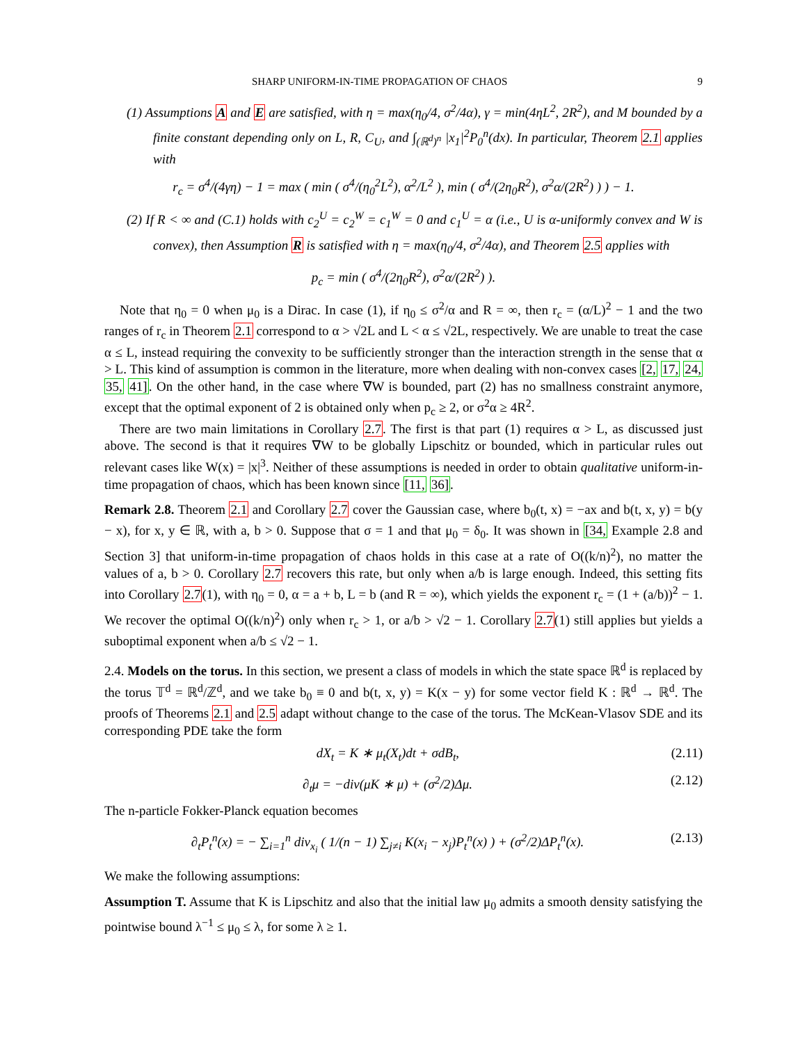SHARP UNIFORM-IN-TIME PROPAGATION OF CHAOS 9
(1) Assumptions A and E are satisfied, with η = max(η<sub>0</sub>/4, σ<sup>2</sup>/4α), γ = min(4ηL<sup>2</sup>, 2R<sup>2</sup>), and M bounded by a finite constant depending only on L, R, C<sub>U</sub>, and ∫<sub>(ℝ<sup>d</sup>)<sup>n</sup></sub> |x<sub>1</sub>|<sup>2</sup>P<sub>0</sub><sup>n</sup>(dx). In particular, Theorem 2.1 applies with
r<sub>c</sub> = σ<sup>4</sup>/(4γη) − 1 = max ( min ( σ<sup>4</sup>/(η<sub>0</sub><sup>2</sup>L<sup>2</sup>), α<sup>2</sup>/L<sup>2</sup> ), min ( σ<sup>4</sup>/(2η<sub>0</sub>R<sup>2</sup>), σ<sup>2</sup>α/(2R<sup>2</sup>) ) ) − 1.
(2) If R < ∞ and (C.1) holds with c<sub>2</sub><sup>U</sup> = c<sub>2</sub><sup>W</sup> = c<sub>1</sub><sup>W</sup> = 0 and c<sub>1</sub><sup>U</sup> = α (i.e., U is α-uniformly convex and W is convex), then Assumption R is satisfied with η = max(η<sub>0</sub>/4, σ<sup>2</sup>/4α), and Theorem 2.5 applies with
p<sub>c</sub> = min ( σ<sup>4</sup>/(2η<sub>0</sub>R<sup>2</sup>), σ<sup>2</sup>α/(2R<sup>2</sup>) ).
Note that η<sub>0</sub> = 0 when μ<sub>0</sub> is a Dirac. In case (1), if η<sub>0</sub> ≤ σ<sup>2</sup>/α and R = ∞, then r<sub>c</sub> = (α/L)<sup>2</sup> − 1 and the two ranges of r<sub>c</sub> in Theorem 2.1 correspond to α > √2L and L < α ≤ √2L, respectively. We are unable to treat the case α ≤ L, instead requiring the convexity to be sufficiently stronger than the interaction strength in the sense that α > L. This kind of assumption is common in the literature, more when dealing with non-convex cases [2, 17, 24, 35, 41]. On the other hand, in the case where ∇W is bounded, part (2) has no smallness constraint anymore, except that the optimal exponent of 2 is obtained only when p<sub>c</sub> ≥ 2, or σ<sup>2</sup>α ≥ 4R<sup>2</sup>.
There are two main limitations in Corollary 2.7. The first is that part (1) requires α > L, as discussed just above. The second is that it requires ∇W to be globally Lipschitz or bounded, which in particular rules out relevant cases like W(x) = |x|<sup>3</sup>. Neither of these assumptions is needed in order to obtain qualitative uniform-in-time propagation of chaos, which has been known since [11, 36].
Remark 2.8. Theorem 2.1 and Corollary 2.7 cover the Gaussian case, where b<sub>0</sub>(t, x) = −ax and b(t, x, y) = b(y − x), for x, y ∈ ℝ, with a, b > 0. Suppose that σ = 1 and that μ<sub>0</sub> = δ<sub>0</sub>. It was shown in [34, Example 2.8 and Section 3] that uniform-in-time propagation of chaos holds in this case at a rate of O((k/n)<sup>2</sup>), no matter the values of a, b > 0. Corollary 2.7 recovers this rate, but only when a/b is large enough. Indeed, this setting fits into Corollary 2.7(1), with η<sub>0</sub> = 0, α = a + b, L = b (and R = ∞), which yields the exponent r<sub>c</sub> = (1 + (a/b))<sup>2</sup> − 1. We recover the optimal O((k/n)<sup>2</sup>) only when r<sub>c</sub> > 1, or a/b > √2 − 1. Corollary 2.7(1) still applies but yields a suboptimal exponent when a/b ≤ √2 − 1.
2.4. Models on the torus. In this section, we present a class of models in which the state space ℝ<sup>d</sup> is replaced by the torus 𝕋<sup>d</sup> = ℝ<sup>d</sup>/ℤ<sup>d</sup>, and we take b<sub>0</sub> ≡ 0 and b(t, x, y) = K(x − y) for some vector field K : ℝ<sup>d</sup> → ℝ<sup>d</sup>. The proofs of Theorems 2.1 and 2.5 adapt without change to the case of the torus. The McKean-Vlasov SDE and its corresponding PDE take the form
dX<sub>t</sub> = K ∗ μ<sub>t</sub>(X<sub>t</sub>)dt + σdB<sub>t</sub>, (2.11)
∂<sub>t</sub>μ = −div(μK ∗ μ) + (σ<sup>2</sup>/2)Δμ. (2.12)
The n-particle Fokker-Planck equation becomes
∂<sub>t</sub>P<sub>t</sub><sup>n</sup>(x) = − ∑<sub>i=1</sub><sup>n</sup> div<sub>x<sub>i</sub></sub> ( 1/(n − 1) ∑<sub>j≠i</sub> K(x<sub>i</sub> − x<sub>j</sub>)P<sub>t</sub><sup>n</sup>(x) ) + (σ<sup>2</sup>/2)ΔP<sub>t</sub><sup>n</sup>(x). (2.13)
We make the following assumptions:
Assumption T. Assume that K is Lipschitz and also that the initial law μ<sub>0</sub> admits a smooth density satisfying the pointwise bound λ<sup>−1</sup> ≤ μ<sub>0</sub> ≤ λ, for some λ ≥ 1.